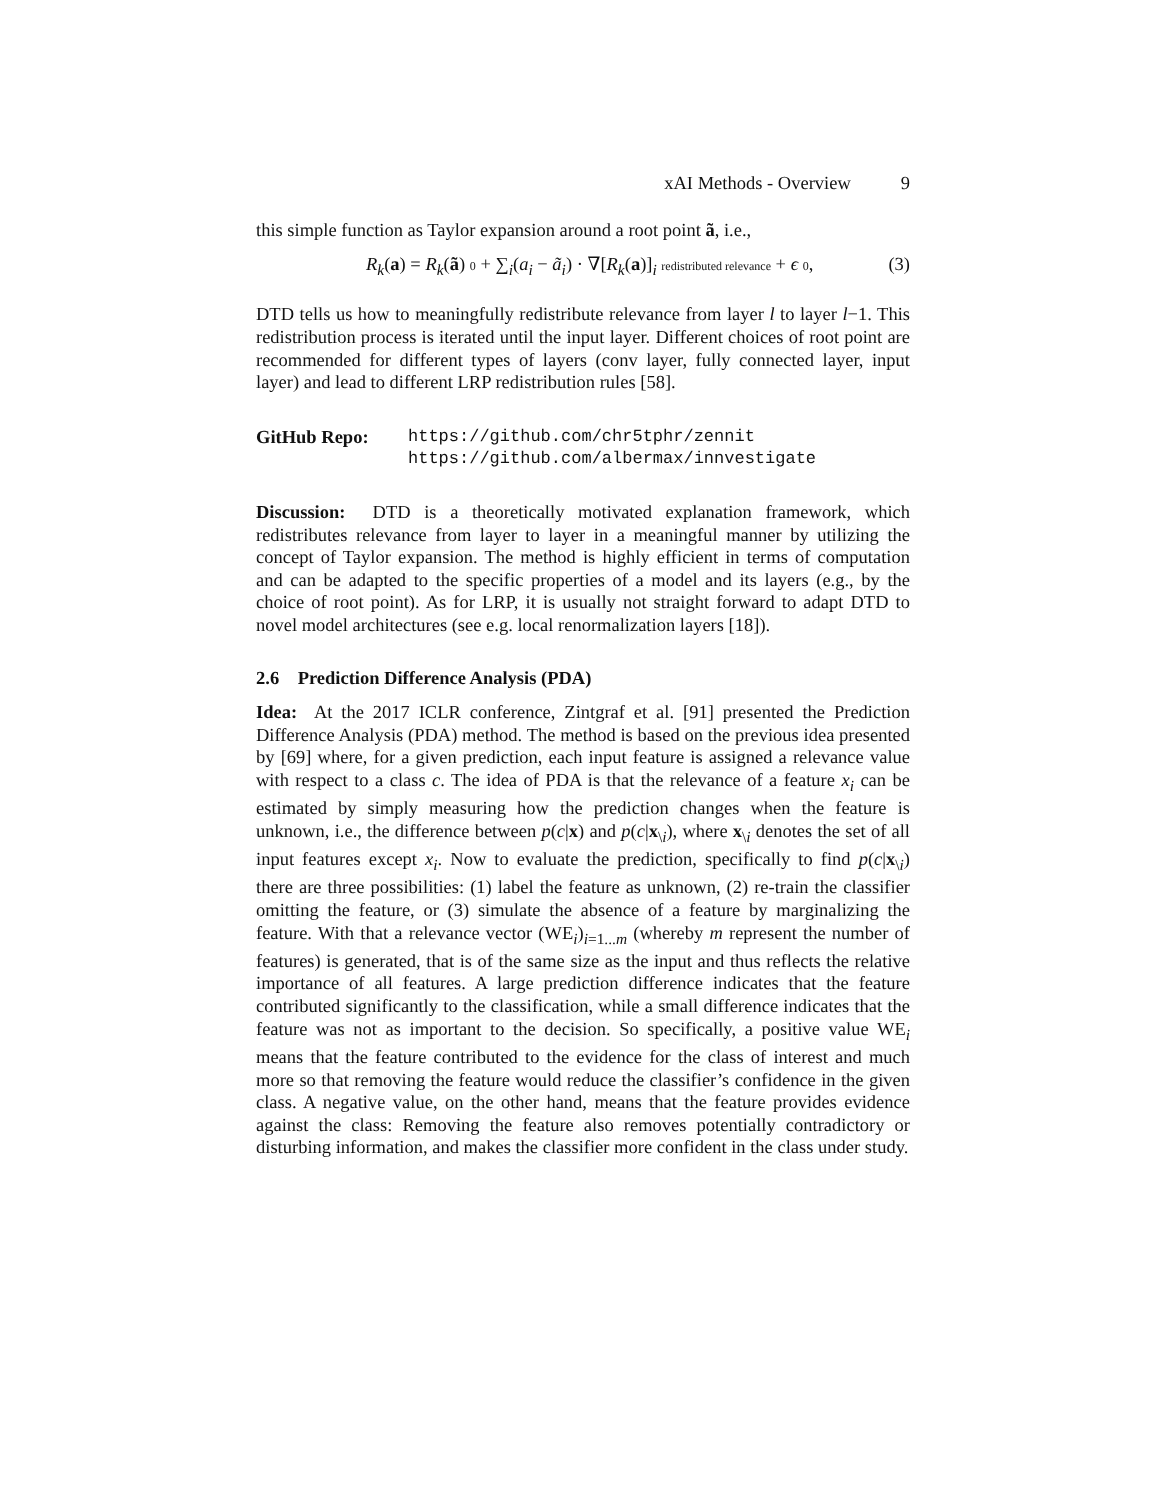xAI Methods - Overview 9
this simple function as Taylor expansion around a root point ã, i.e.,
R<sub>k</sub>(a) = R<sub>k</sub>(ã) 0 + ∑<sub>i</sub>(a<sub>i</sub> − ã<sub>i</sub>) · ∇[R<sub>k</sub>(a)]<sub>i</sub> redistributed relevance + ϵ 0,
(3)
DTD tells us how to meaningfully redistribute relevance from layer l to layer l−1. This redistribution process is iterated until the input layer. Different choices of root point are recommended for different types of layers (conv layer, fully connected layer, input layer) and lead to different LRP redistribution rules [58].
GitHub Repo: https://github.com/chr5tphr/zennit
https://github.com/albermax/innvestigate
Discussion: DTD is a theoretically motivated explanation framework, which redistributes relevance from layer to layer in a meaningful manner by utilizing the concept of Taylor expansion. The method is highly efficient in terms of computation and can be adapted to the specific properties of a model and its layers (e.g., by the choice of root point). As for LRP, it is usually not straight forward to adapt DTD to novel model architectures (see e.g. local renormalization layers [18]).
2.6 Prediction Difference Analysis (PDA)
Idea: At the 2017 ICLR conference, Zintgraf et al. [91] presented the Prediction Difference Analysis (PDA) method. The method is based on the previous idea presented by [69] where, for a given prediction, each input feature is assigned a relevance value with respect to a class c. The idea of PDA is that the relevance of a feature x<sub>i</sub> can be estimated by simply measuring how the prediction changes when the feature is unknown, i.e., the difference between p(c|x) and p(c|x<sub>\i</sub>), where x<sub>\i</sub> denotes the set of all input features except x<sub>i</sub>. Now to evaluate the prediction, specifically to find p(c|x<sub>\i</sub>) there are three possibilities: (1) label the feature as unknown, (2) re-train the classifier omitting the feature, or (3) simulate the absence of a feature by marginalizing the feature. With that a relevance vector (WE<sub>i</sub>)<sub>i=1...m</sub> (whereby m represent the number of features) is generated, that is of the same size as the input and thus reflects the relative importance of all features. A large prediction difference indicates that the feature contributed significantly to the classification, while a small difference indicates that the feature was not as important to the decision. So specifically, a positive value WE<sub>i</sub> means that the feature contributed to the evidence for the class of interest and much more so that removing the feature would reduce the classifier’s confidence in the given class. A negative value, on the other hand, means that the feature provides evidence against the class: Removing the feature also removes potentially contradictory or disturbing information, and makes the classifier more confident in the class under study.